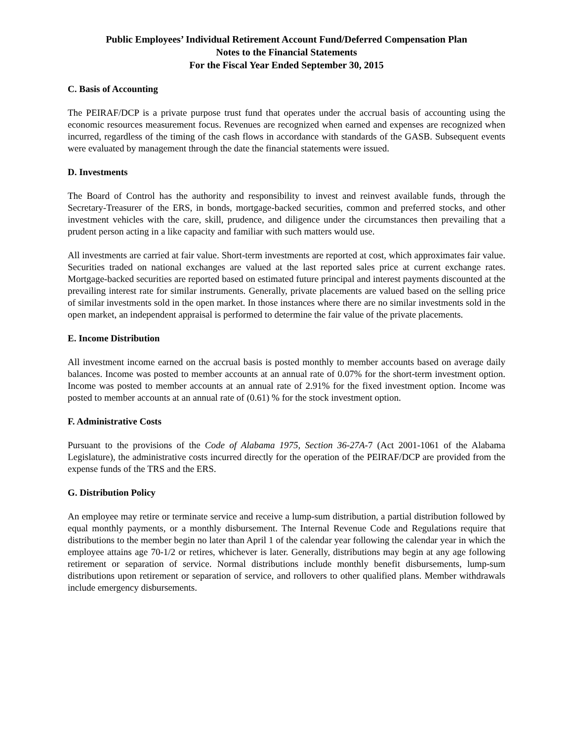Public Employees’ Individual Retirement Account Fund/Deferred Compensation Plan
Notes to the Financial Statements
For the Fiscal Year Ended September 30, 2015
C. Basis of Accounting
The PEIRAF/DCP is a private purpose trust fund that operates under the accrual basis of accounting using the economic resources measurement focus. Revenues are recognized when earned and expenses are recognized when incurred, regardless of the timing of the cash flows in accordance with standards of the GASB. Subsequent events were evaluated by management through the date the financial statements were issued.
D. Investments
The Board of Control has the authority and responsibility to invest and reinvest available funds, through the Secretary-Treasurer of the ERS, in bonds, mortgage-backed securities, common and preferred stocks, and other investment vehicles with the care, skill, prudence, and diligence under the circumstances then prevailing that a prudent person acting in a like capacity and familiar with such matters would use.
All investments are carried at fair value. Short-term investments are reported at cost, which approximates fair value. Securities traded on national exchanges are valued at the last reported sales price at current exchange rates. Mortgage-backed securities are reported based on estimated future principal and interest payments discounted at the prevailing interest rate for similar instruments. Generally, private placements are valued based on the selling price of similar investments sold in the open market. In those instances where there are no similar investments sold in the open market, an independent appraisal is performed to determine the fair value of the private placements.
E. Income Distribution
All investment income earned on the accrual basis is posted monthly to member accounts based on average daily balances. Income was posted to member accounts at an annual rate of 0.07% for the short-term investment option. Income was posted to member accounts at an annual rate of 2.91% for the fixed investment option. Income was posted to member accounts at an annual rate of (0.61) % for the stock investment option.
F. Administrative Costs
Pursuant to the provisions of the Code of Alabama 1975, Section 36-27A-7 (Act 2001-1061 of the Alabama Legislature), the administrative costs incurred directly for the operation of the PEIRAF/DCP are provided from the expense funds of the TRS and the ERS.
G. Distribution Policy
An employee may retire or terminate service and receive a lump-sum distribution, a partial distribution followed by equal monthly payments, or a monthly disbursement. The Internal Revenue Code and Regulations require that distributions to the member begin no later than April 1 of the calendar year following the calendar year in which the employee attains age 70-1/2 or retires, whichever is later. Generally, distributions may begin at any age following retirement or separation of service. Normal distributions include monthly benefit disbursements, lump-sum distributions upon retirement or separation of service, and rollovers to other qualified plans. Member withdrawals include emergency disbursements.